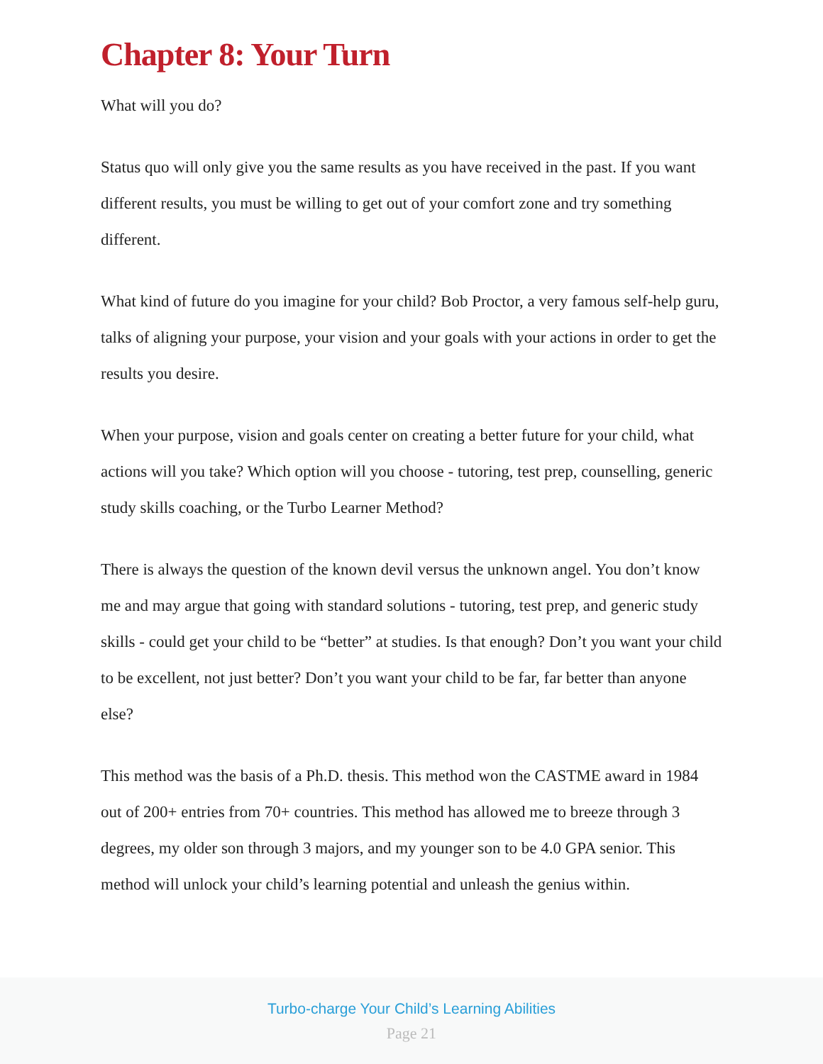Chapter 8: Your Turn
What will you do?
Status quo will only give you the same results as you have received in the past. If you want different results, you must be willing to get out of your comfort zone and try something different.
What kind of future do you imagine for your child? Bob Proctor, a very famous self-help guru, talks of aligning your purpose, your vision and your goals with your actions in order to get the results you desire.
When your purpose, vision and goals center on creating a better future for your child, what actions will you take? Which option will you choose - tutoring, test prep, counselling, generic study skills coaching, or the Turbo Learner Method?
There is always the question of the known devil versus the unknown angel. You don’t know me and may argue that going with standard solutions - tutoring, test prep, and generic study skills - could get your child to be “better” at studies. Is that enough? Don’t you want your child to be excellent, not just better? Don’t you want your child to be far, far better than anyone else?
This method was the basis of a Ph.D. thesis. This method won the CASTME award in 1984 out of 200+ entries from 70+ countries. This method has allowed me to breeze through 3 degrees, my older son through 3 majors, and my younger son to be 4.0 GPA senior. This method will unlock your child’s learning potential and unleash the genius within.
Turbo-charge Your Child’s Learning Abilities
Page 21